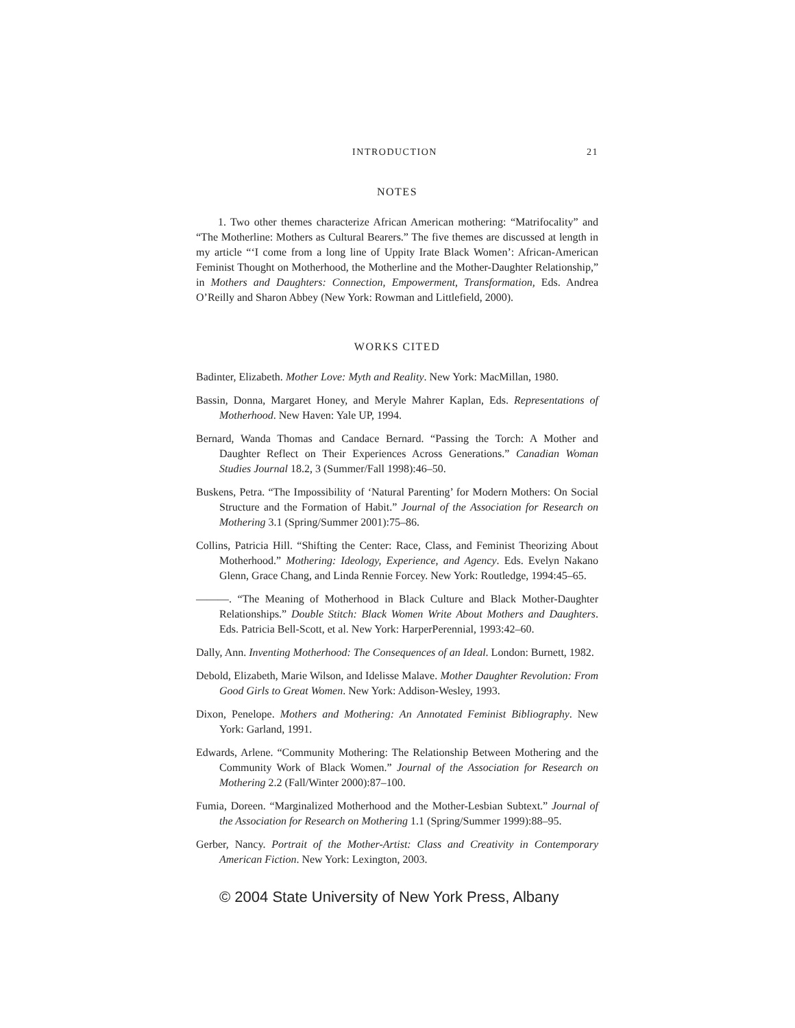INTRODUCTION 21
NOTES
1. Two other themes characterize African American mothering: “Matrifocality” and “The Motherline: Mothers as Cultural Bearers.” The five themes are discussed at length in my article “‘I come from a long line of Uppity Irate Black Women’: African-American Feminist Thought on Motherhood, the Motherline and the Mother-Daughter Relationship,” in Mothers and Daughters: Connection, Empowerment, Transformation, Eds. Andrea O’Reilly and Sharon Abbey (New York: Rowman and Littlefield, 2000).
WORKS CITED
Badinter, Elizabeth. Mother Love: Myth and Reality. New York: MacMillan, 1980.
Bassin, Donna, Margaret Honey, and Meryle Mahrer Kaplan, Eds. Representations of Motherhood. New Haven: Yale UP, 1994.
Bernard, Wanda Thomas and Candace Bernard. “Passing the Torch: A Mother and Daughter Reflect on Their Experiences Across Generations.” Canadian Woman Studies Journal 18.2, 3 (Summer/Fall 1998):46–50.
Buskens, Petra. “The Impossibility of ‘Natural Parenting’ for Modern Mothers: On Social Structure and the Formation of Habit.” Journal of the Association for Research on Mothering 3.1 (Spring/Summer 2001):75–86.
Collins, Patricia Hill. “Shifting the Center: Race, Class, and Feminist Theorizing About Motherhood.” Mothering: Ideology, Experience, and Agency. Eds. Evelyn Nakano Glenn, Grace Chang, and Linda Rennie Forcey. New York: Routledge, 1994:45–65.
———. “The Meaning of Motherhood in Black Culture and Black Mother-Daughter Relationships.” Double Stitch: Black Women Write About Mothers and Daughters. Eds. Patricia Bell-Scott, et al. New York: HarperPerennial, 1993:42–60.
Dally, Ann. Inventing Motherhood: The Consequences of an Ideal. London: Burnett, 1982.
Debold, Elizabeth, Marie Wilson, and Idelisse Malave. Mother Daughter Revolution: From Good Girls to Great Women. New York: Addison-Wesley, 1993.
Dixon, Penelope. Mothers and Mothering: An Annotated Feminist Bibliography. New York: Garland, 1991.
Edwards, Arlene. “Community Mothering: The Relationship Between Mothering and the Community Work of Black Women.” Journal of the Association for Research on Mothering 2.2 (Fall/Winter 2000):87–100.
Fumia, Doreen. “Marginalized Motherhood and the Mother-Lesbian Subtext.” Journal of the Association for Research on Mothering 1.1 (Spring/Summer 1999):88–95.
Gerber, Nancy. Portrait of the Mother-Artist: Class and Creativity in Contemporary American Fiction. New York: Lexington, 2003.
© 2004 State University of New York Press, Albany